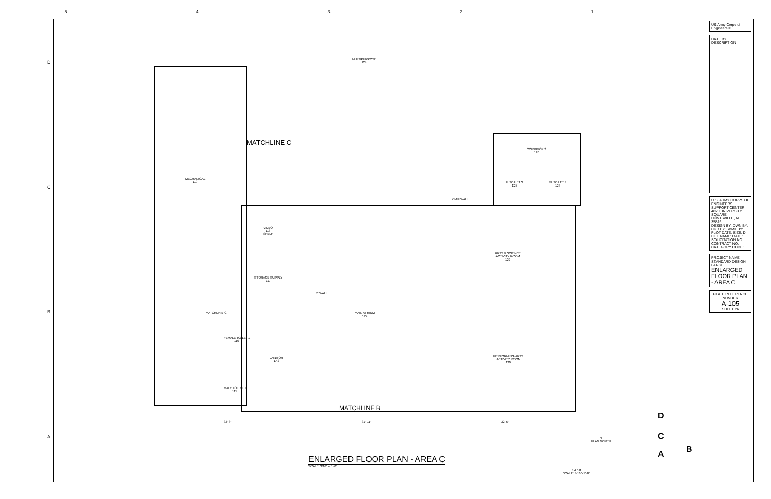54321
DCBA
MECHANICAL
119
MATCHLINE C
MULTIPURPOSE
124
CORRIDOR 2
126
F. TOILET 3
127
M. TOILET 3
128
VIDEO
118
SHELF
ARTS & SCIENCE
ACTIVITY ROOM
129
STORAGE SUPPLY
117
8" WALL
MAIN ATRIUM
145
MATCHLINE-C
FEMALE TOILET 1
116
JANITOR
142
PERFORMING ARTS
ACTIVITY ROOM
130
MALE TOILET 1
115
MATCHLINE B
CMU WALL
32'-3" 31'-11" 32'-6"
N
PLAN NORTH
8 4 0 8
SCALE: 3/16"=1'-0"
D
C
A
B
ENLARGED FLOOR PLAN - AREA C
SCALE: 3/16" = 1'-0"
US Army Corps of Engineers ®
DATE BY DESCRIPTION
U.S. ARMY CORPS OF ENGINEERS SUPPORT CENTER
4820 UNIVERSITY SQUARE
HUNTSVILLE, AL 35816
DESIGN BY: DWN BY: CKD BY: SBMT BY: PLOT DATE: SIZE: D FILE NAME: DATE: SOLICITATION NO: CONTRACT NO: CATEGORY CODE:
PROJECT NAME
STANDARD DESIGN LARGE
ENLARGED FLOOR PLAN - AREA C
PLATE REFERENCE NUMBER
A-105
SHEET 26